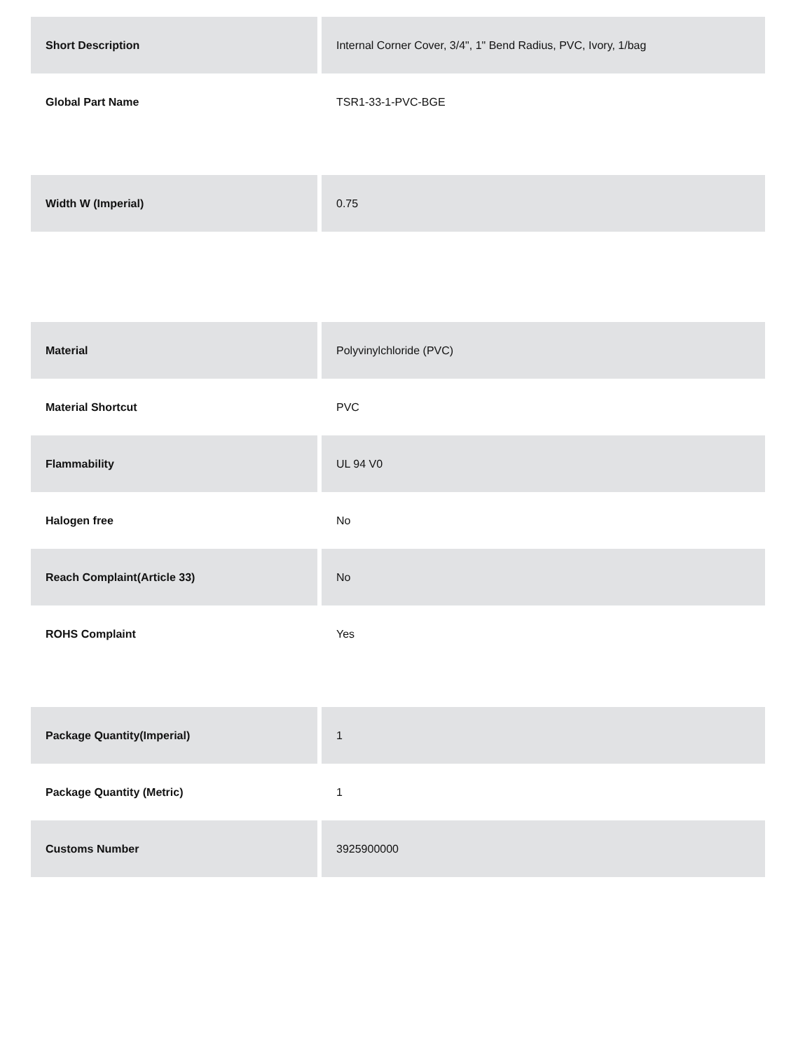| Short Description | Internal Corner Cover, 3/4", 1" Bend Radius, PVC, Ivory, 1/bag |
| Global Part Name | TSR1-33-1-PVC-BGE |
| Width W (Imperial) | 0.75 |
| Material | Polyvinylchloride (PVC) |
| Material Shortcut | PVC |
| Flammability | UL 94 V0 |
| Halogen free | No |
| Reach Complaint(Article 33) | No |
| ROHS Complaint | Yes |
| Package Quantity(Imperial) | 1 |
| Package Quantity (Metric) | 1 |
| Customs Number | 3925900000 |